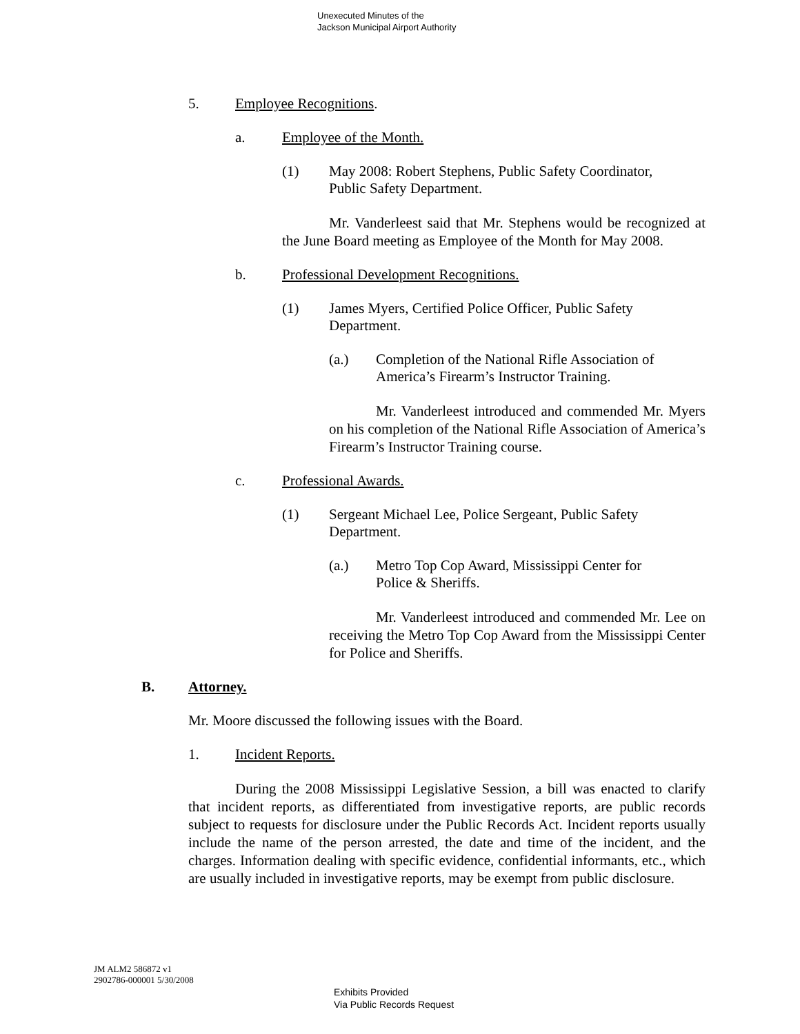Unexecuted Minutes of the
Jackson Municipal Airport Authority
5. Employee Recognitions.
a. Employee of the Month.
(1) May 2008: Robert Stephens, Public Safety Coordinator,
Public Safety Department.
Mr. Vanderleest said that Mr. Stephens would be recognized at the June Board meeting as Employee of the Month for May 2008.
b. Professional Development Recognitions.
(1) James Myers, Certified Police Officer, Public Safety
Department.
(a.) Completion of the National Rifle Association of
America’s Firearm’s Instructor Training.
Mr. Vanderleest introduced and commended Mr. Myers on his completion of the National Rifle Association of America’s Firearm’s Instructor Training course.
c. Professional Awards.
(1) Sergeant Michael Lee, Police Sergeant, Public Safety
Department.
(a.) Metro Top Cop Award, Mississippi Center for
Police & Sheriffs.
Mr. Vanderleest introduced and commended Mr. Lee on receiving the Metro Top Cop Award from the Mississippi Center for Police and Sheriffs.
B. Attorney.
Mr. Moore discussed the following issues with the Board.
1. Incident Reports.
During the 2008 Mississippi Legislative Session, a bill was enacted to clarify that incident reports, as differentiated from investigative reports, are public records subject to requests for disclosure under the Public Records Act. Incident reports usually include the name of the person arrested, the date and time of the incident, and the charges. Information dealing with specific evidence, confidential informants, etc., which are usually included in investigative reports, may be exempt from public disclosure.
JM ALM2 586872 v1
2902786-000001 5/30/2008
Exhibits Provided
Via Public Records Request